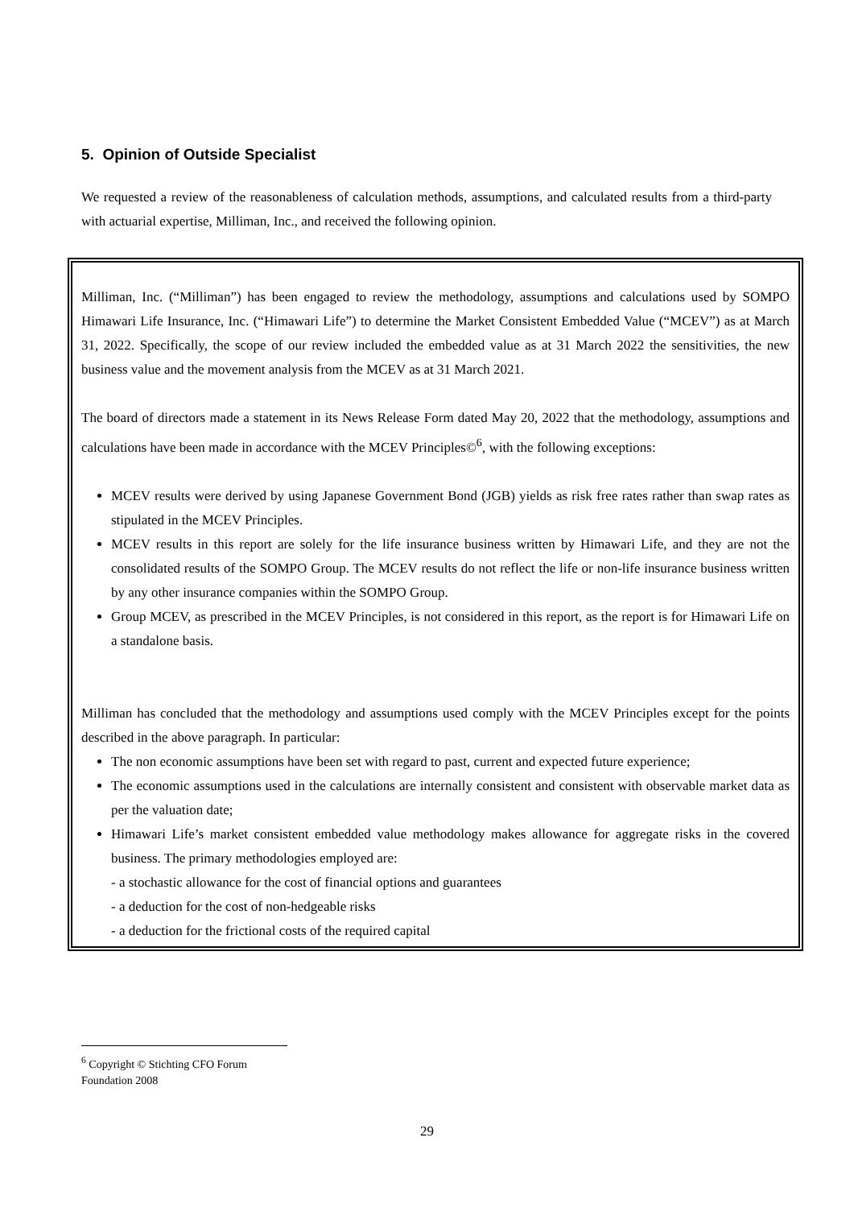5. Opinion of Outside Specialist
We requested a review of the reasonableness of calculation methods, assumptions, and calculated results from a third-party with actuarial expertise, Milliman, Inc., and received the following opinion.
Milliman, Inc. (“Milliman”) has been engaged to review the methodology, assumptions and calculations used by SOMPO Himawari Life Insurance, Inc. (“Himawari Life”) to determine the Market Consistent Embedded Value (“MCEV”) as at March 31, 2022. Specifically, the scope of our review included the embedded value as at 31 March 2022 the sensitivities, the new business value and the movement analysis from the MCEV as at 31 March 2021.
The board of directors made a statement in its News Release Form dated May 20, 2022 that the methodology, assumptions and calculations have been made in accordance with the MCEV Principles©<sup>6</sup>, with the following exceptions:
MCEV results were derived by using Japanese Government Bond (JGB) yields as risk free rates rather than swap rates as stipulated in the MCEV Principles.
MCEV results in this report are solely for the life insurance business written by Himawari Life, and they are not the consolidated results of the SOMPO Group. The MCEV results do not reflect the life or non-life insurance business written by any other insurance companies within the SOMPO Group.
Group MCEV, as prescribed in the MCEV Principles, is not considered in this report, as the report is for Himawari Life on a standalone basis.
Milliman has concluded that the methodology and assumptions used comply with the MCEV Principles except for the points described in the above paragraph. In particular:
The non economic assumptions have been set with regard to past, current and expected future experience;
The economic assumptions used in the calculations are internally consistent and consistent with observable market data as per the valuation date;
Himawari Life’s market consistent embedded value methodology makes allowance for aggregate risks in the covered business. The primary methodologies employed are:
- a stochastic allowance for the cost of financial options and guarantees
- a deduction for the cost of non-hedgeable risks
- a deduction for the frictional costs of the required capital
<sup>6</sup> Copyright © Stichting CFO Forum Foundation 2008
29